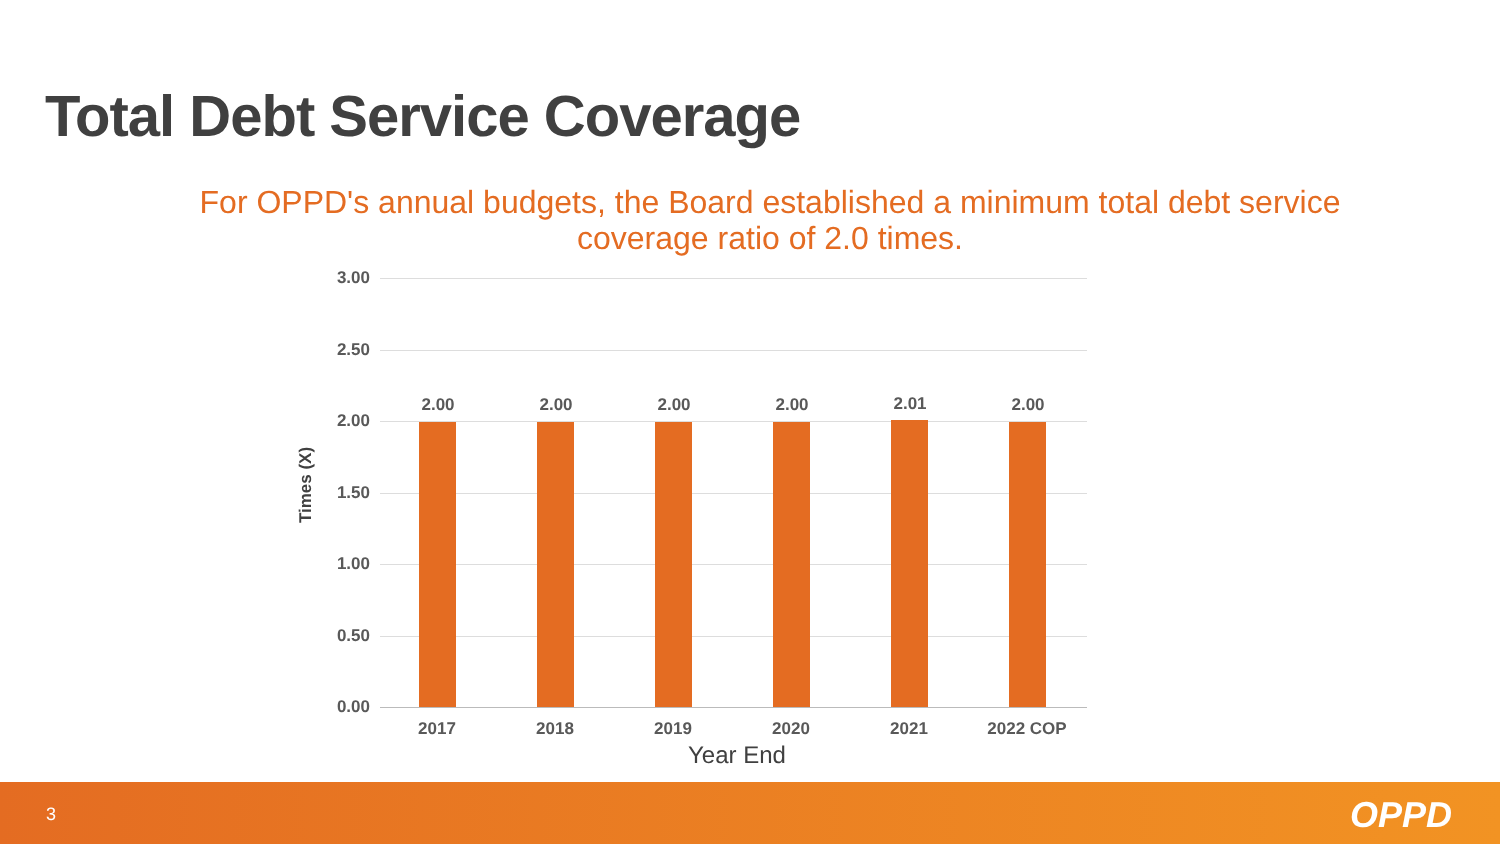Total Debt Service Coverage
For OPPD's annual budgets, the Board established a minimum total debt service coverage ratio of 2.0 times.
3.00
2.50
2.00
1.50
1.00
0.50
0.00
Times (X)
2.00 2.00 2.00 2.00 2.01 2.00
2017 2018 2019 2020 2021 2022 COP
Year End
3 OPPD